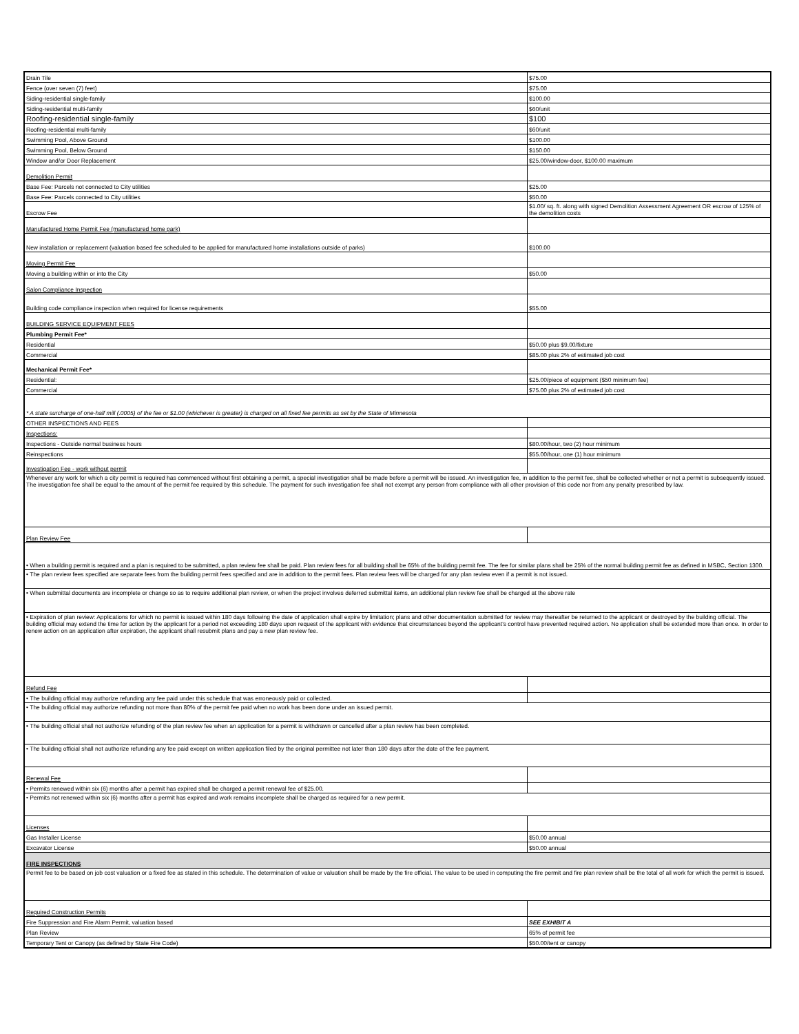| Drain Tile | $75.00 |
| Fence (over seven (7) feet) | $75.00 |
| Siding-residential single-family | $100.00 |
| Siding-residential multi-family | $60/unit |
| Roofing-residential single-family | $100 |
| Roofing-residential multi-family | $60/unit |
| Swimming Pool, Above Ground | $100.00 |
| Swimming Pool, Below Ground | $150.00 |
| Window and/or Door Replacement | $25.00/window-door, $100.00 maximum |
| Demolition Permit | |
| Base Fee: Parcels not connected to City utilities | $25.00 |
| Base Fee: Parcels connected to City utilities | $50.00 |
| Escrow Fee | $1.00/ sq. ft. along with signed Demolition Assessment Agreement OR escrow of 125% of the demolition costs |
| Manufactured Home Permit Fee (manufactured home park) | |
| New installation or replacement (valuation based fee scheduled to be applied for manufactured home installations outside of parks) | $100.00 |
| Moving Permit Fee | |
| Moving a building within or into the City | $50.00 |
| Salon Compliance Inspection | |
| Building code compliance inspection when required for license requirements | $55.00 |
| BUILDING SERVICE EQUIPMENT FEES | |
| Plumbing Permit Fee* | |
| Residential | $50.00 plus $9.00/fixture |
| Commercial | $85.00 plus 2% of estimated job cost |
| Mechanical Permit Fee* | |
| Residential: | $25.00/piece of equipment ($50 minimum fee) |
| Commercial | $75.00 plus 2% of estimated job cost |
| * A state surcharge of one-half mill (.0005) of the fee or $1.00 (whichever is greater) is charged on all fixed fee permits as set by the State of Minnesota | |
| OTHER INSPECTIONS AND FEES | |
| Inspections: | |
| Inspections - Outside normal business hours | $80.00/hour, two (2) hour minimum |
| Reinspections | $55.00/hour, one (1) hour minimum |
| Investigation Fee - work without permit | |
| Whenever any work for which a city permit is required has commenced without first obtaining a permit, a special investigation shall be made before a permit will be issued. An investigation fee, in addition to the permit fee, shall be collected whether or not a permit is subsequently issued. The investigation fee shall be equal to the amount of the permit fee required by this schedule. The payment for such investigation fee shall not exempt any person from compliance with all other provision of this code nor from any penalty prescribed by law. | |
| Plan Review Fee | |
| • When a building permit is required and a plan is required to be submitted, a plan review fee shall be paid. Plan review fees for all building shall be 65% of the building permit fee. The fee for similar plans shall be 25% of the normal building permit fee as defined in MSBC, Section 1300. | |
| • The plan review fees specified are separate fees from the building permit fees specified and are in addition to the permit fees. Plan review fees will be charged for any plan review even if a permit is not issued. | |
| • When submittal documents are incomplete or change so as to require additional plan review, or when the project involves deferred submittal items, an additional plan review fee shall be charged at the above rate | |
| • Expiration of plan review: Applications for which no permit is issued within 180 days following the date of application shall expire by limitation; plans and other documentation submitted for review may thereafter be returned to the applicant or destroyed by the building official. The building official may extend the time for action by the applicant for a period not exceeding 180 days upon request of the applicant with evidence that circumstances beyond the applicant's control have prevented required action. No application shall be extended more than once. In order to renew action on an application after expiration, the applicant shall resubmit plans and pay a new plan review fee. | |
| Refund Fee | |
| • The building official may authorize refunding any fee paid under this schedule that was erroneously paid or collected. | |
| • The building official may authorize refunding not more than 80% of the permit fee paid when no work has been done under an issued permit. | |
| • The building official shall not authorize refunding of the plan review fee when an application for a permit is withdrawn or cancelled after a plan review has been completed. | |
| • The building official shall not authorize refunding any fee paid except on written application filed by the original permittee not later than 180 days after the date of the fee payment. | |
| Renewal Fee | |
| • Permits renewed within six (6) months after a permit has expired shall be charged a permit renewal fee of $25.00. | |
| • Permits not renewed within six (6) months after a permit has expired and work remains incomplete shall be charged as required for a new permit. | |
| Licenses | |
| Gas Installer License | $50.00 annual |
| Excavator License | $50.00 annual |
| FIRE INSPECTIONS | |
| Permit fee to be based on job cost valuation or a fixed fee as stated in this schedule. The determination of value or valuation shall be made by the fire official. The value to be used in computing the fire permit and fire plan review shall be the total of all work for which the permit is issued. | |
| Required Construction Permits | |
| Fire Suppression and Fire Alarm Permit, valuation based | SEE EXHIBIT A |
| Plan Review | 65% of permit fee |
| Temporary Tent or Canopy (as defined by State Fire Code) | $50.00/tent or canopy |